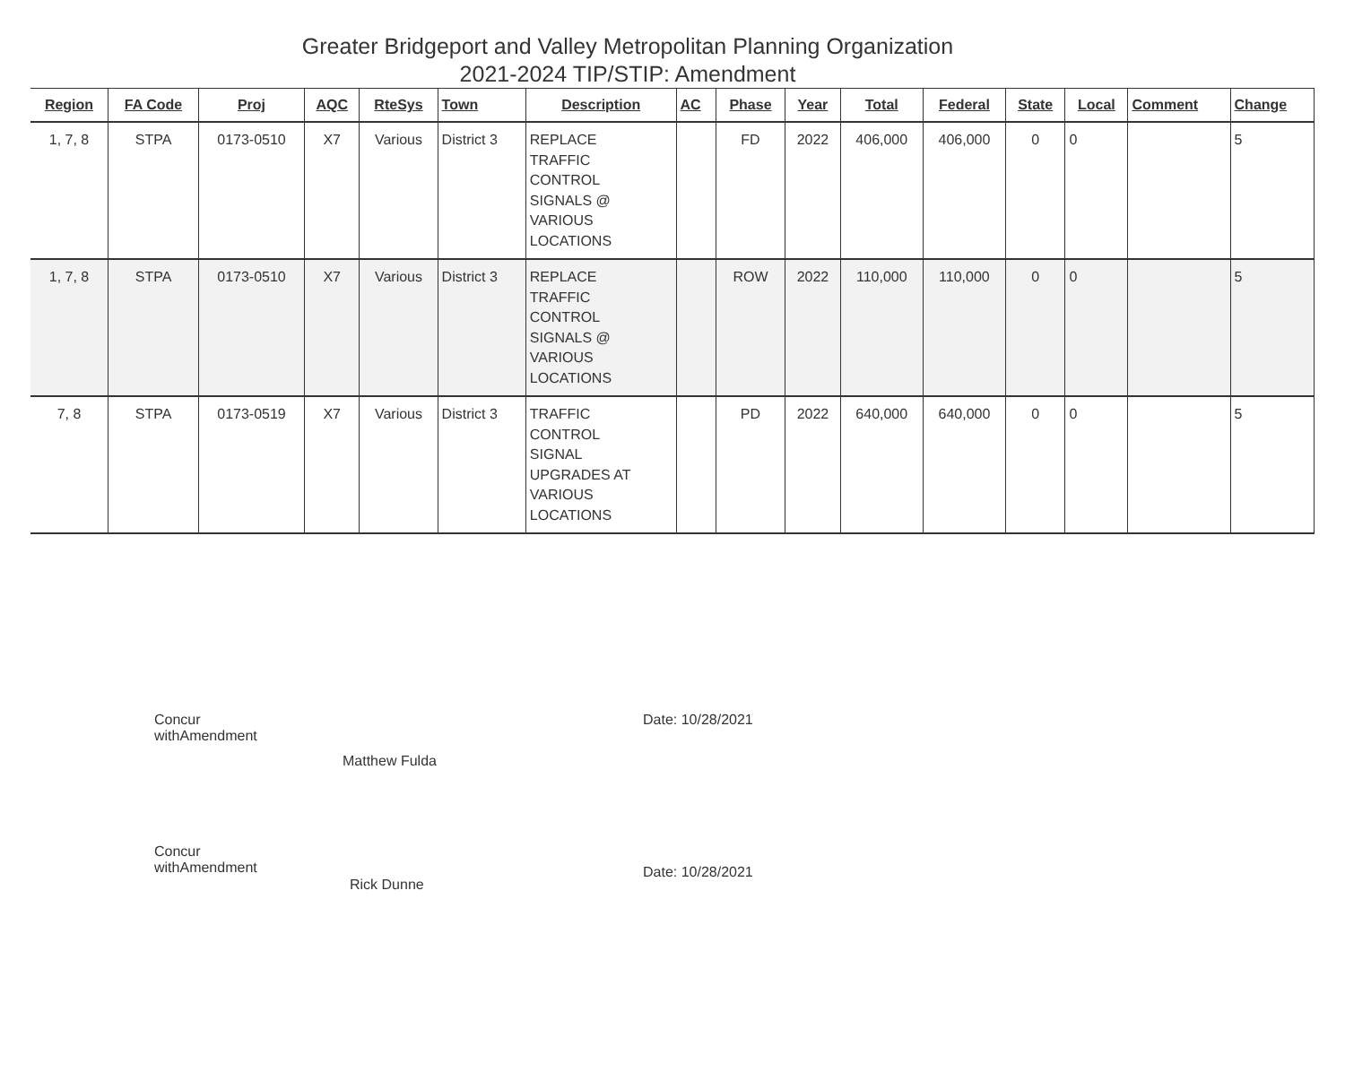Greater Bridgeport and Valley Metropolitan Planning Organization
2021-2024 TIP/STIP: Amendment
| Region | FA Code | Proj | AQC | RteSys | Town | Description | AC | Phase | Year | Total | Federal | State | Local | Comment | Change |
| --- | --- | --- | --- | --- | --- | --- | --- | --- | --- | --- | --- | --- | --- | --- | --- |
| 1, 7, 8 | STPA | 0173-0510 | X7 | Various | District 3 | REPLACE TRAFFIC CONTROL SIGNALS @ VARIOUS LOCATIONS | | FD | 2022 | 406,000 | 406,000 | 0 | 0 | | 5 |
| 1, 7, 8 | STPA | 0173-0510 | X7 | Various | District 3 | REPLACE TRAFFIC CONTROL SIGNALS @ VARIOUS LOCATIONS | | ROW | 2022 | 110,000 | 110,000 | 0 | 0 | | 5 |
| 7, 8 | STPA | 0173-0519 | X7 | Various | District 3 | TRAFFIC CONTROL SIGNAL UPGRADES AT VARIOUS LOCATIONS | | PD | 2022 | 640,000 | 640,000 | 0 | 0 | | 5 |
Concur
withAmendment
Matthew Fulda
Date: 10/28/2021
Concur
withAmendment
Rick Dunne
Date: 10/28/2021